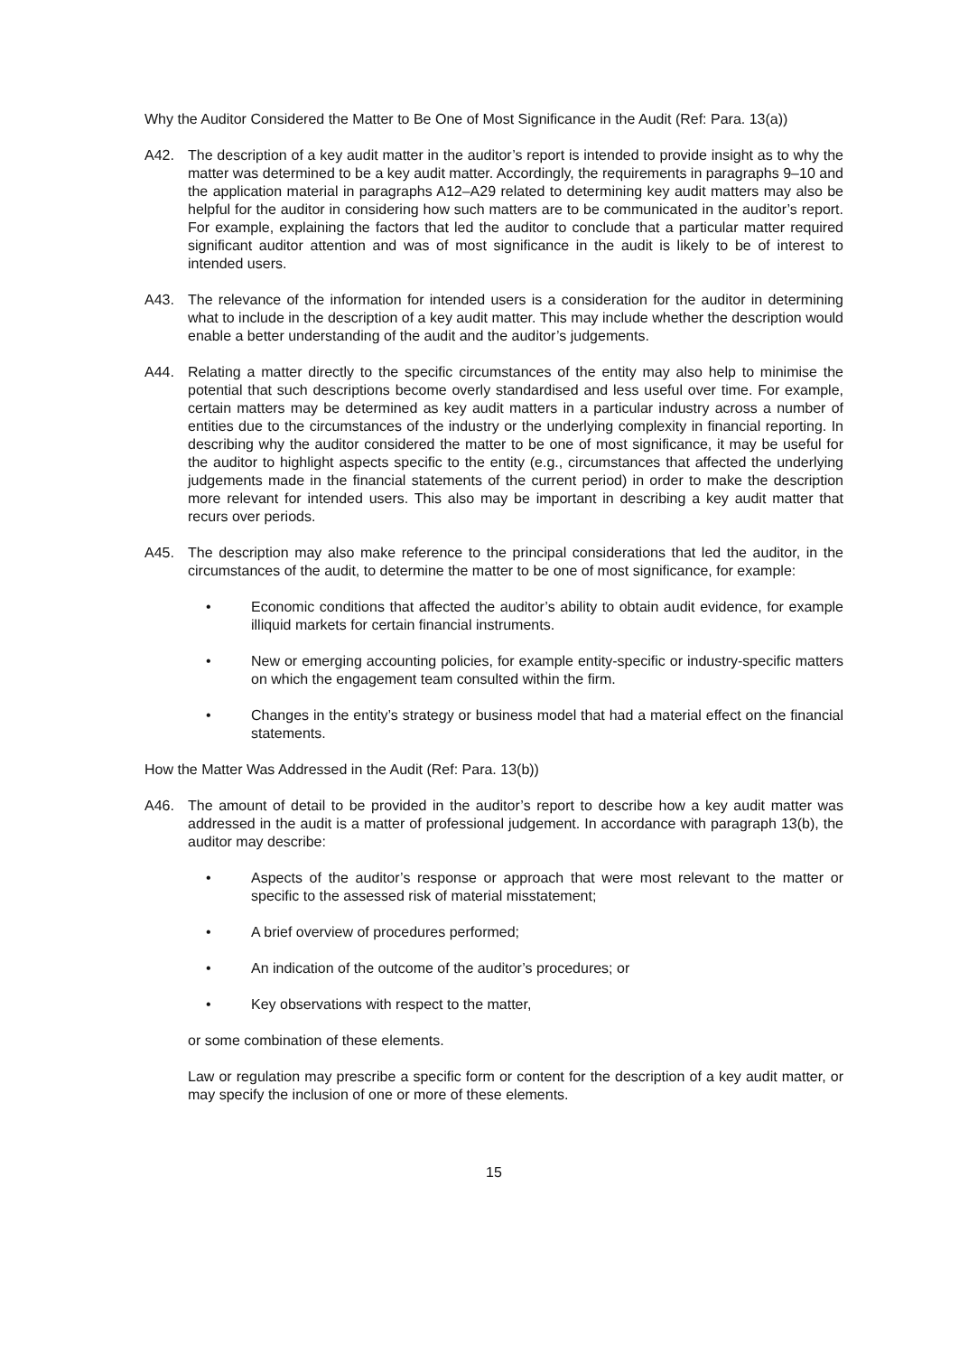Why the Auditor Considered the Matter to Be One of Most Significance in the Audit (Ref: Para. 13(a))
A42. The description of a key audit matter in the auditor’s report is intended to provide insight as to why the matter was determined to be a key audit matter. Accordingly, the requirements in paragraphs 9–10 and the application material in paragraphs A12–A29 related to determining key audit matters may also be helpful for the auditor in considering how such matters are to be communicated in the auditor’s report. For example, explaining the factors that led the auditor to conclude that a particular matter required significant auditor attention and was of most significance in the audit is likely to be of interest to intended users.
A43. The relevance of the information for intended users is a consideration for the auditor in determining what to include in the description of a key audit matter. This may include whether the description would enable a better understanding of the audit and the auditor’s judgements.
A44. Relating a matter directly to the specific circumstances of the entity may also help to minimise the potential that such descriptions become overly standardised and less useful over time. For example, certain matters may be determined as key audit matters in a particular industry across a number of entities due to the circumstances of the industry or the underlying complexity in financial reporting. In describing why the auditor considered the matter to be one of most significance, it may be useful for the auditor to highlight aspects specific to the entity (e.g., circumstances that affected the underlying judgements made in the financial statements of the current period) in order to make the description more relevant for intended users. This also may be important in describing a key audit matter that recurs over periods.
A45. The description may also make reference to the principal considerations that led the auditor, in the circumstances of the audit, to determine the matter to be one of most significance, for example:
• Economic conditions that affected the auditor’s ability to obtain audit evidence, for example illiquid markets for certain financial instruments.
• New or emerging accounting policies, for example entity-specific or industry-specific matters on which the engagement team consulted within the firm.
• Changes in the entity’s strategy or business model that had a material effect on the financial statements.
How the Matter Was Addressed in the Audit (Ref: Para. 13(b))
A46. The amount of detail to be provided in the auditor’s report to describe how a key audit matter was addressed in the audit is a matter of professional judgement. In accordance with paragraph 13(b), the auditor may describe:
• Aspects of the auditor’s response or approach that were most relevant to the matter or specific to the assessed risk of material misstatement;
• A brief overview of procedures performed;
• An indication of the outcome of the auditor’s procedures; or
• Key observations with respect to the matter,
or some combination of these elements.
Law or regulation may prescribe a specific form or content for the description of a key audit matter, or may specify the inclusion of one or more of these elements.
15